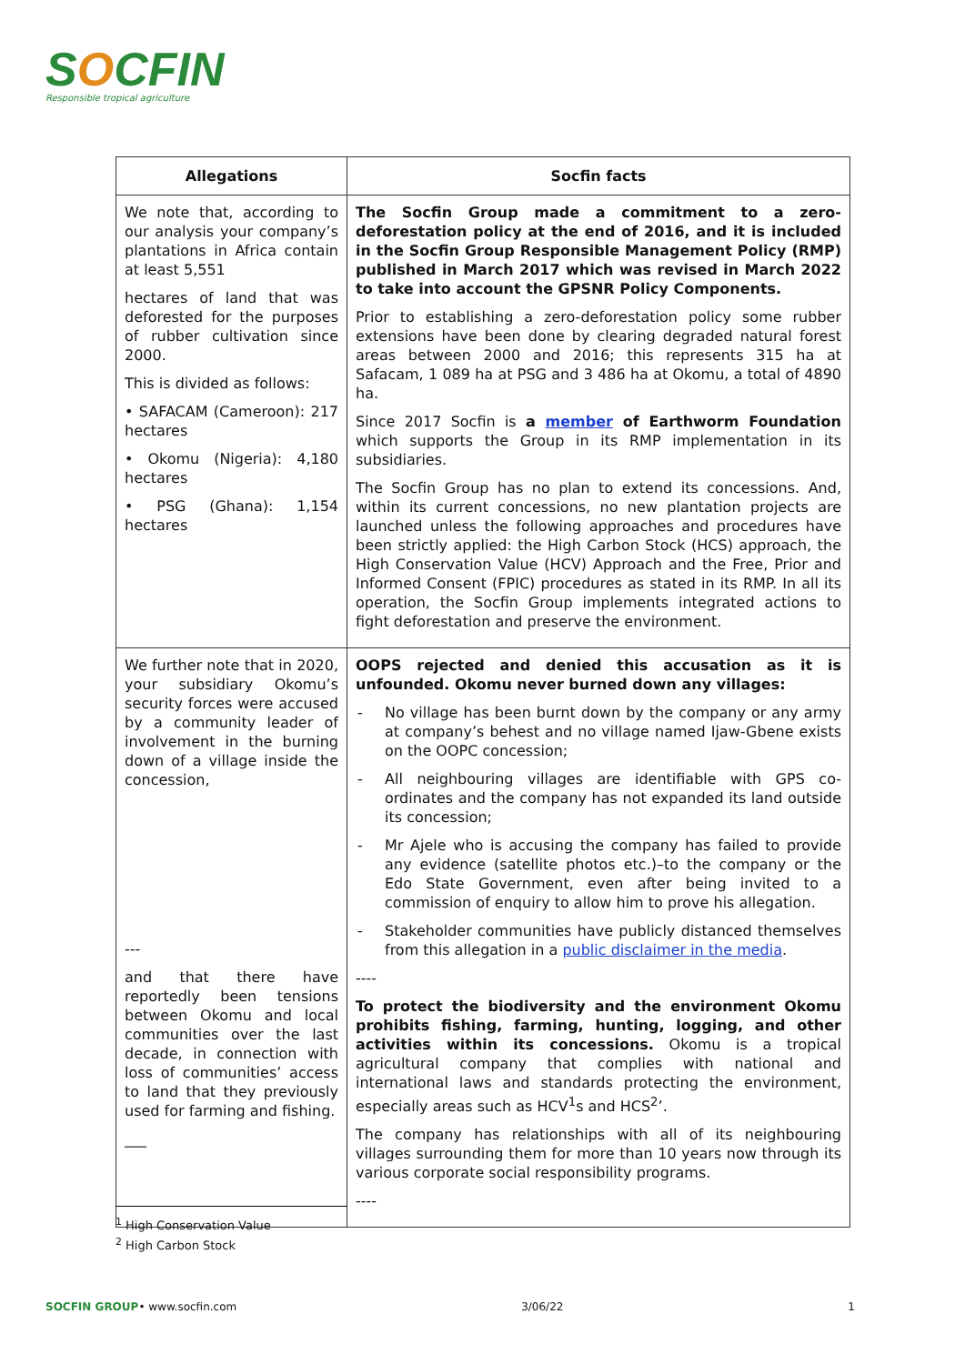SOCFIN
Responsible tropical agriculture
| Allegations | Socfin facts |
| --- | --- |
| We note that, according to our analysis your company’s plantations in Africa contain at least 5,551 hectares of land that was deforested for the purposes of rubber cultivation since 2000. This is divided as follows: • SAFACAM (Cameroon): 217 hectares • Okomu (Nigeria): 4,180 hectares • PSG (Ghana): 1,154 hectares | The Socfin Group made a commitment to a zero-deforestation policy at the end of 2016, and it is included in the Socfin Group Responsible Management Policy (RMP) published in March 2017 which was revised in March 2022 to take into account the GPSNR Policy Components. Prior to establishing a zero-deforestation policy some rubber extensions have been done by clearing degraded natural forest areas between 2000 and 2016; this represents 315 ha at Safacam, 1 089 ha at PSG and 3 486 ha at Okomu, a total of 4890 ha. Since 2017 Socfin is a member of Earthworm Foundation which supports the Group in its RMP implementation in its subsidiaries. The Socfin Group has no plan to extend its concessions. And, within its current concessions, no new plantation projects are launched unless the following approaches and procedures have been strictly applied: the High Carbon Stock (HCS) approach, the High Conservation Value (HCV) Approach and the Free, Prior and Informed Consent (FPIC) procedures as stated in its RMP. In all its operation, the Socfin Group implements integrated actions to fight deforestation and preserve the environment. |
| We further note that in 2020, your subsidiary Okomu’s security forces were accused by a community leader of involvement in the burning down of a village inside the concession, --- and that there have reportedly been tensions between Okomu and local communities over the last decade, in connection with loss of communities’ access to land that they previously used for farming and fishing. ___ | OOPS rejected and denied this accusation as it is unfounded. Okomu never burned down any villages: - No village has been burnt down by the company or any army at company’s behest and no village named Ijaw-Gbene exists on the OOPC concession; - All neighbouring villages are identifiable with GPS co-ordinates and the company has not expanded its land outside its concession; - Mr Ajele who is accusing the company has failed to provide any evidence (satellite photos etc.)–to the company or the Edo State Government, even after being invited to a commission of enquiry to allow him to prove his allegation. - Stakeholder communities have publicly distanced themselves from this allegation in a public disclaimer in the media . ---- To protect the biodiversity and the environment Okomu prohibits fishing, farming, hunting, logging, and other activities within its concessions. Okomu is a tropical agricultural company that complies with national and international laws and standards protecting the environment, especially areas such as HCV<sup>1</sup>s and HCS<sup>2</sup>’. The company has relationships with all of its neighbouring villages surrounding them for more than 10 years now through its various corporate social responsibility programs. ---- |
<sup>1</sup> High Conservation Value
<sup>2</sup> High Carbon Stock
SOCFIN GROUP• www.socfin.com 3/06/22 1